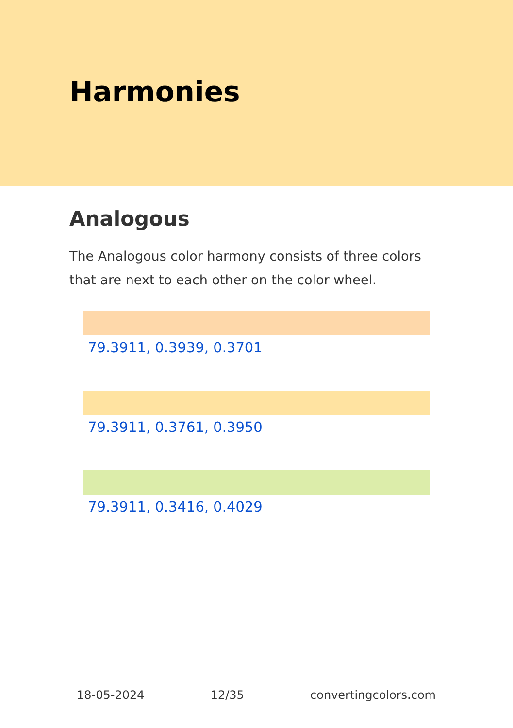Harmonies
Analogous
The Analogous color harmony consists of three colors that are next to each other on the color wheel.
79.3911, 0.3939, 0.3701
79.3911, 0.3761, 0.3950
79.3911, 0.3416, 0.4029
18-05-2024 12/35 convertingcolors.com